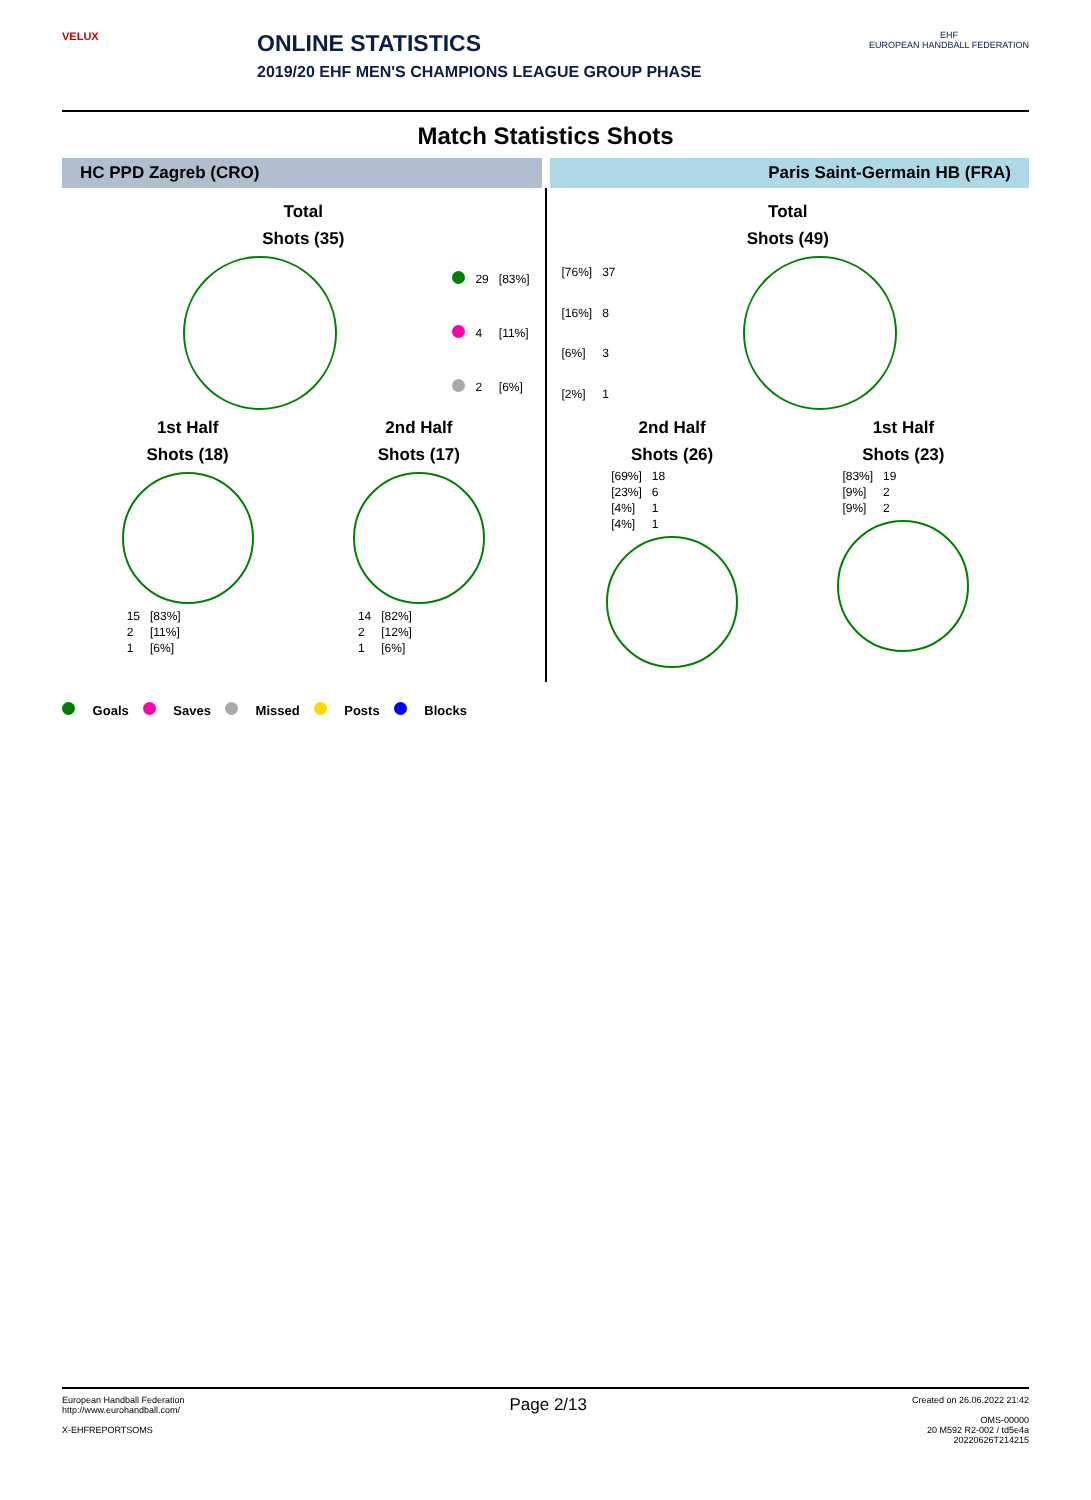VELUX
ONLINE STATISTICS
2019/20 EHF MEN'S CHAMPIONS LEAGUE GROUP PHASE
EHF
EUROPEAN HANDBALL FEDERATION
Match Statistics Shots
HC PPD Zagreb (CRO) Paris Saint-Germain HB (FRA)
Total
Shots (35)
| | 29 | [83%] |
| | 4 | [11%] |
| | 2 | [6%] |
1st Half
Shots (18)
| 15 | [83%] |
| 2 | [11%] |
| 1 | [6%] |
2nd Half
Shots (17)
| 14 | [82%] |
| 2 | [12%] |
| 1 | [6%] |
Total
Shots (49)
| [76%] | 37 |
| [16%] | 8 |
| [6%] | 3 |
| [2%] | 1 |
2nd Half
Shots (26)
| [69%] | 18 |
| [23%] | 6 |
| [4%] | 1 |
| [4%] | 1 |
1st Half
Shots (23)
| [83%] | 19 |
| [9%] | 2 |
| [9%] | 2 |
Goals Saves Missed Posts Blocks
European Handball Federation
http://www.eurohandball.com/
X-EHFREPORTSOMS
Page 2/13
Created on 26.06.2022 21:42
OMS-00000
20 M592 R2-002 / td5e4a
20220626T214215